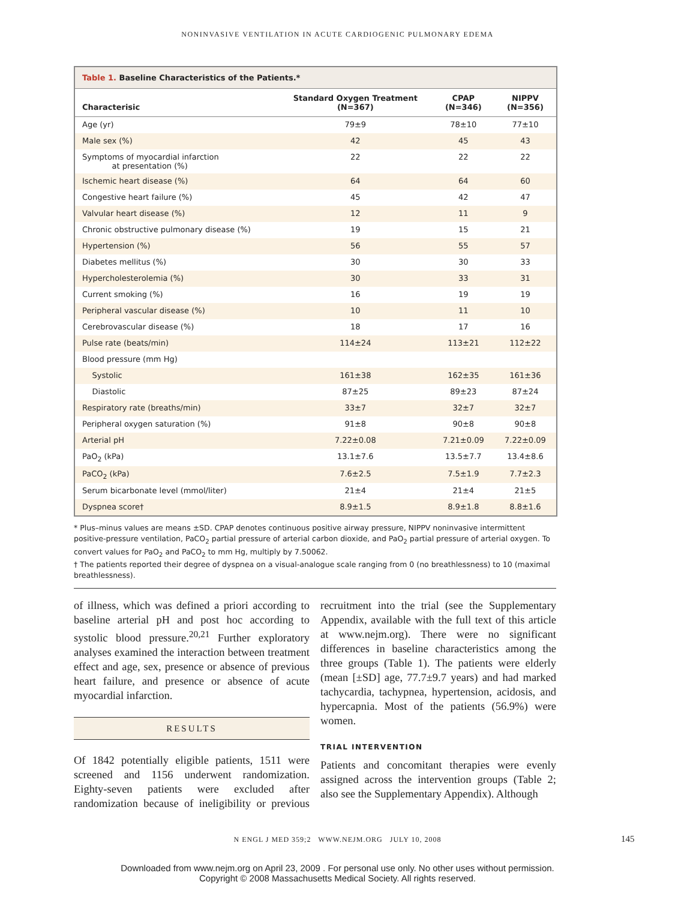NONINVASIVE VENTILATION IN ACUTE CARDIOGENIC PULMONARY EDEMA
Table 1. Baseline Characteristics of the Patients.*
| Characterisic | Standard Oxygen Treatment (N=367) | CPAP (N=346) | NIPPV (N=356) |
| --- | --- | --- | --- |
| Age (yr) | 79±9 | 78±10 | 77±10 |
| Male sex (%) | 42 | 45 | 43 |
| Symptoms of myocardial infarction at presentation (%) | 22 | 22 | 22 |
| Ischemic heart disease (%) | 64 | 64 | 60 |
| Congestive heart failure (%) | 45 | 42 | 47 |
| Valvular heart disease (%) | 12 | 11 | 9 |
| Chronic obstructive pulmonary disease (%) | 19 | 15 | 21 |
| Hypertension (%) | 56 | 55 | 57 |
| Diabetes mellitus (%) | 30 | 30 | 33 |
| Hypercholesterolemia (%) | 30 | 33 | 31 |
| Current smoking (%) | 16 | 19 | 19 |
| Peripheral vascular disease (%) | 10 | 11 | 10 |
| Cerebrovascular disease (%) | 18 | 17 | 16 |
| Pulse rate (beats/min) | 114±24 | 113±21 | 112±22 |
| Blood pressure (mm Hg) | | | |
| Systolic | 161±38 | 162±35 | 161±36 |
| Diastolic | 87±25 | 89±23 | 87±24 |
| Respiratory rate (breaths/min) | 33±7 | 32±7 | 32±7 |
| Peripheral oxygen saturation (%) | 91±8 | 90±8 | 90±8 |
| Arterial pH | 7.22±0.08 | 7.21±0.09 | 7.22±0.09 |
| PaO<sub>2</sub> (kPa) | 13.1±7.6 | 13.5±7.7 | 13.4±8.6 |
| PaCO<sub>2</sub> (kPa) | 7.6±2.5 | 7.5±1.9 | 7.7±2.3 |
| Serum bicarbonate level (mmol/liter) | 21±4 | 21±4 | 21±5 |
| Dyspnea score† | 8.9±1.5 | 8.9±1.8 | 8.8±1.6 |
* Plus–minus values are means ±SD. CPAP denotes continuous positive airway pressure, NIPPV noninvasive intermittent positive-pressure ventilation, PaCO<sub>2</sub> partial pressure of arterial carbon dioxide, and PaO<sub>2</sub> partial pressure of arterial oxygen. To convert values for PaO<sub>2</sub> and PaCO<sub>2</sub> to mm Hg, multiply by 7.50062.
† The patients reported their degree of dyspnea on a visual-analogue scale ranging from 0 (no breathlessness) to 10 (maximal breathlessness).
of illness, which was defined a priori according to baseline arterial pH and post hoc according to systolic blood pressure.<sup>20,21</sup> Further exploratory analyses examined the interaction between treatment effect and age, sex, presence or absence of previous heart failure, and presence or absence of acute myocardial infarction.
RESULTS
Of 1842 potentially eligible patients, 1511 were screened and 1156 underwent randomization. Eighty-seven patients were excluded after randomization because of ineligibility or previous recruitment into the trial (see the Supplementary Appendix, available with the full text of this article at www.nejm.org). There were no significant differences in baseline characteristics among the three groups (Table 1). The patients were elderly (mean [±SD] age, 77.7±9.7 years) and had marked tachycardia, tachypnea, hypertension, acidosis, and hypercapnia. Most of the patients (56.9%) were women.
TRIAL INTERVENTION
Patients and concomitant therapies were evenly assigned across the intervention groups (Table 2; also see the Supplementary Appendix). Although
N ENGL J MED 359;2 WWW.NEJM.ORG JULY 10, 2008 145
Downloaded from www.nejm.org on April 23, 2009 . For personal use only. No other uses without permission.
Copyright © 2008 Massachusetts Medical Society. All rights reserved.